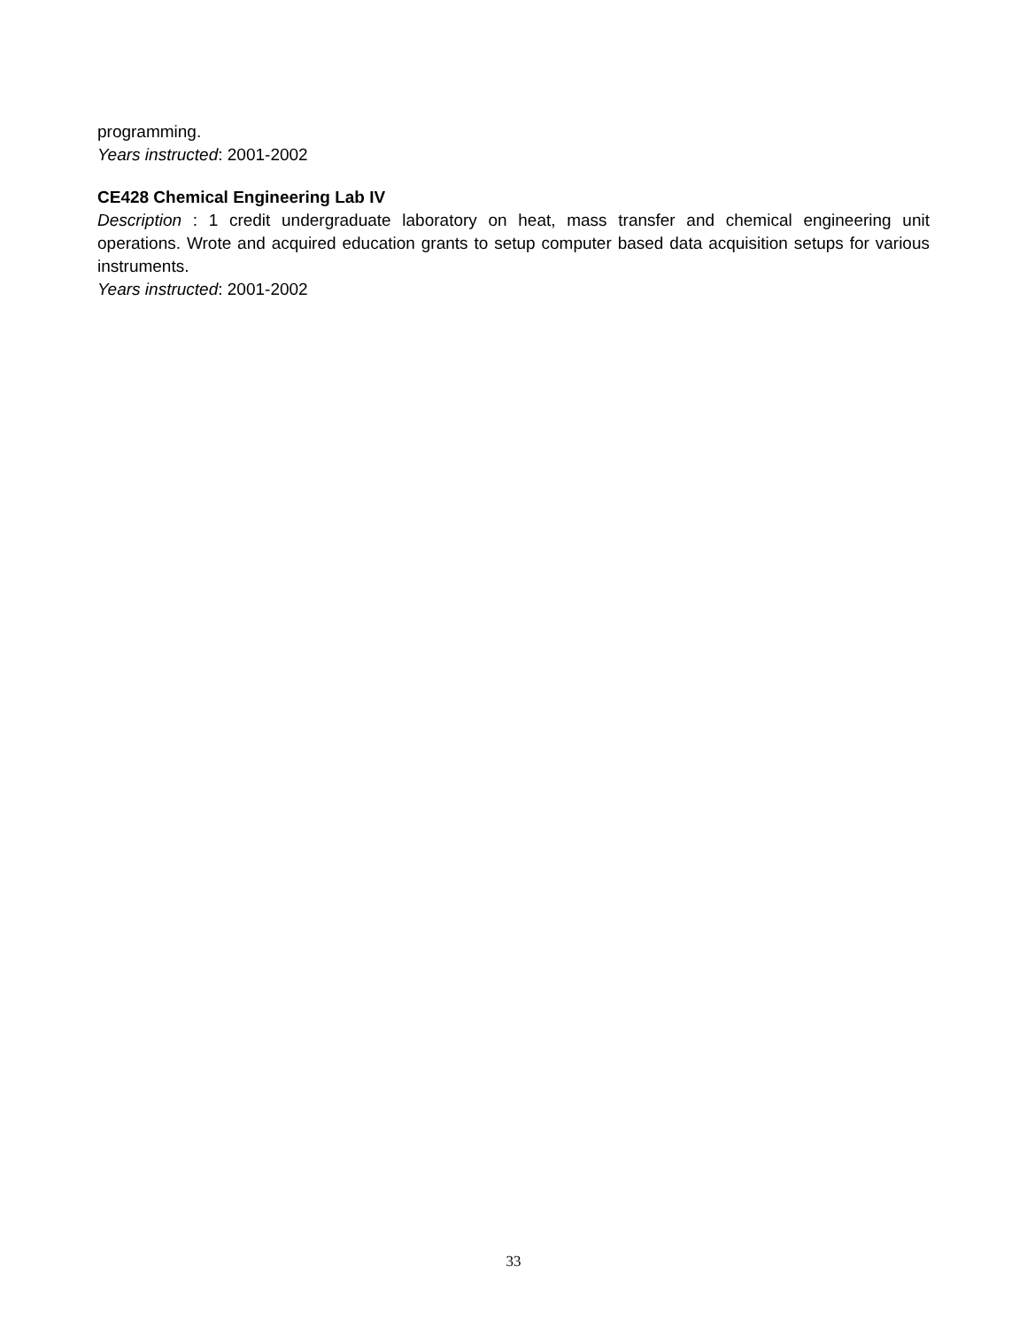programming.
Years instructed: 2001-2002
CE428 Chemical Engineering Lab IV
Description : 1 credit undergraduate laboratory on heat, mass transfer and chemical engineering unit operations. Wrote and acquired education grants to setup computer based data acquisition setups for various instruments.
Years instructed: 2001-2002
33